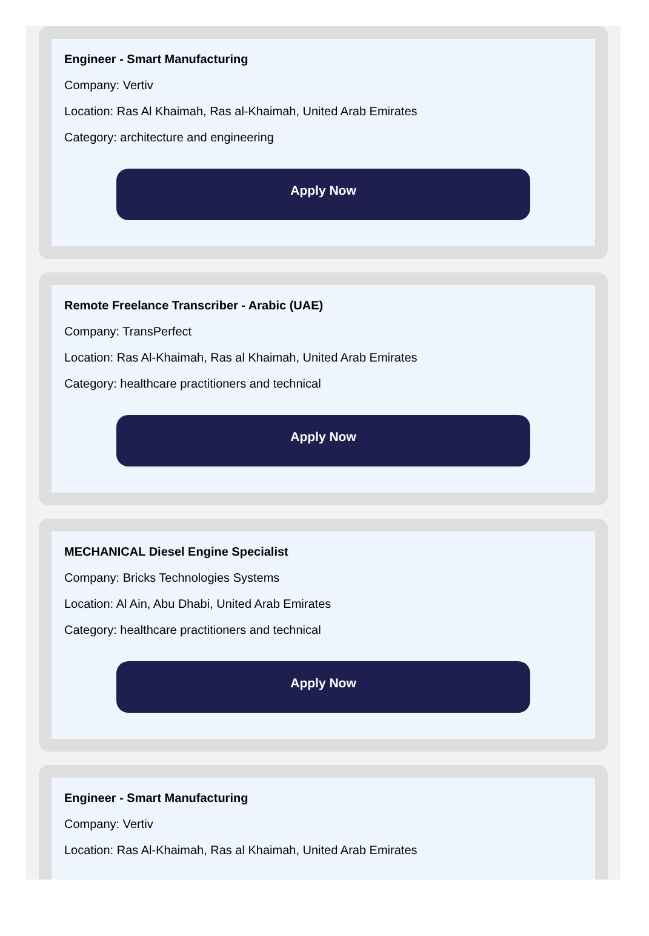Engineer - Smart Manufacturing
Company: Vertiv
Location: Ras Al Khaimah, Ras al-Khaimah, United Arab Emirates
Category: architecture and engineering
Apply Now
Remote Freelance Transcriber - Arabic (UAE)
Company: TransPerfect
Location: Ras Al-Khaimah, Ras al Khaimah, United Arab Emirates
Category: healthcare practitioners and technical
Apply Now
MECHANICAL Diesel Engine Specialist
Company: Bricks Technologies Systems
Location: Al Ain, Abu Dhabi, United Arab Emirates
Category: healthcare practitioners and technical
Apply Now
Engineer - Smart Manufacturing
Company: Vertiv
Location: Ras Al-Khaimah, Ras al Khaimah, United Arab Emirates